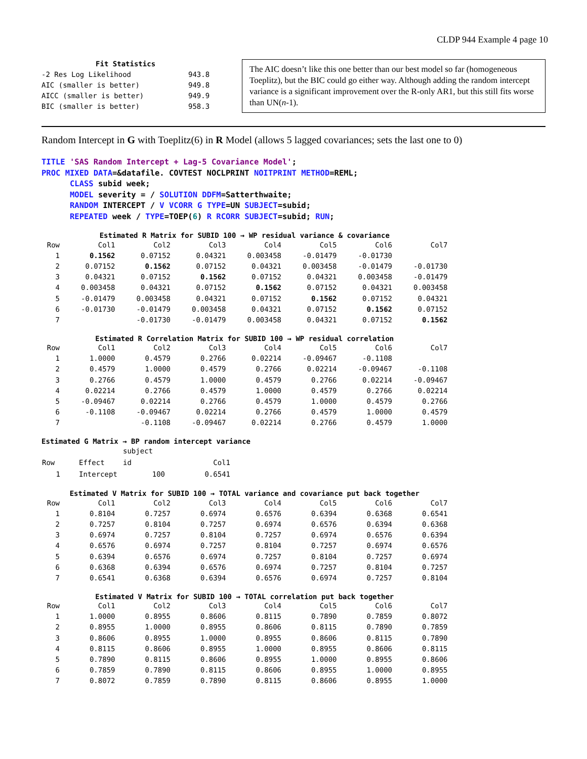CLDP 944 Example 4 page 10
| Fit Statistics | |
| -2 Res Log Likelihood | 943.8 |
| AIC (smaller is better) | 949.8 |
| AICC (smaller is better) | 949.9 |
| BIC (smaller is better) | 958.3 |
The AIC doesn’t like this one better than our best model so far (homogeneous Toeplitz), but the BIC could go either way. Although adding the random intercept variance is a significant improvement over the R-only AR1, but this still fits worse than UN(n-1).
Random Intercept in G with Toeplitz(6) in R Model (allows 5 lagged covariances; sets the last one to 0)
TITLE 'SAS Random Intercept + Lag-5 Covariance Model'; PROC MIXED DATA=&datafile. COVTEST NOCLPRINT NOITPRINT METHOD=REML; CLASS subid week; MODEL severity = / SOLUTION DDFM=Satterthwaite; RANDOM INTERCEPT / V VCORR G TYPE=UN SUBJECT=subid; REPEATED week / TYPE=TOEP(6) R RCORR SUBJECT=subid; RUN;
Estimated R Matrix for SUBID 100 → WP residual variance & covariance
| Row | Col1 | Col2 | Col3 | Col4 | Col5 | Col6 | Col7 |
| --- | --- | --- | --- | --- | --- | --- | --- |
| 1 | 0.1562 | 0.07152 | 0.04321 | 0.003458 | -0.01479 | -0.01730 | |
| 2 | 0.07152 | 0.1562 | 0.07152 | 0.04321 | 0.003458 | -0.01479 | -0.01730 |
| 3 | 0.04321 | 0.07152 | 0.1562 | 0.07152 | 0.04321 | 0.003458 | -0.01479 |
| 4 | 0.003458 | 0.04321 | 0.07152 | 0.1562 | 0.07152 | 0.04321 | 0.003458 |
| 5 | -0.01479 | 0.003458 | 0.04321 | 0.07152 | 0.1562 | 0.07152 | 0.04321 |
| 6 | -0.01730 | -0.01479 | 0.003458 | 0.04321 | 0.07152 | 0.1562 | 0.07152 |
| 7 | | -0.01730 | -0.01479 | 0.003458 | 0.04321 | 0.07152 | 0.1562 |
Estimated R Correlation Matrix for SUBID 100 → WP residual correlation
| Row | Col1 | Col2 | Col3 | Col4 | Col5 | Col6 | Col7 |
| --- | --- | --- | --- | --- | --- | --- | --- |
| 1 | 1.0000 | 0.4579 | 0.2766 | 0.02214 | -0.09467 | -0.1108 | |
| 2 | 0.4579 | 1.0000 | 0.4579 | 0.2766 | 0.02214 | -0.09467 | -0.1108 |
| 3 | 0.2766 | 0.4579 | 1.0000 | 0.4579 | 0.2766 | 0.02214 | -0.09467 |
| 4 | 0.02214 | 0.2766 | 0.4579 | 1.0000 | 0.4579 | 0.2766 | 0.02214 |
| 5 | -0.09467 | 0.02214 | 0.2766 | 0.4579 | 1.0000 | 0.4579 | 0.2766 |
| 6 | -0.1108 | -0.09467 | 0.02214 | 0.2766 | 0.4579 | 1.0000 | 0.4579 |
| 7 | | -0.1108 | -0.09467 | 0.02214 | 0.2766 | 0.4579 | 1.0000 |
Estimated G Matrix → BP random intercept variance
| | | subject | |
| Row | Effect | id | Col1 |
| 1 | Intercept | 100 | 0.6541 |
Estimated V Matrix for SUBID 100 → TOTAL variance and covariance put back together
| Row | Col1 | Col2 | Col3 | Col4 | Col5 | Col6 | Col7 |
| --- | --- | --- | --- | --- | --- | --- | --- |
| 1 | 0.8104 | 0.7257 | 0.6974 | 0.6576 | 0.6394 | 0.6368 | 0.6541 |
| 2 | 0.7257 | 0.8104 | 0.7257 | 0.6974 | 0.6576 | 0.6394 | 0.6368 |
| 3 | 0.6974 | 0.7257 | 0.8104 | 0.7257 | 0.6974 | 0.6576 | 0.6394 |
| 4 | 0.6576 | 0.6974 | 0.7257 | 0.8104 | 0.7257 | 0.6974 | 0.6576 |
| 5 | 0.6394 | 0.6576 | 0.6974 | 0.7257 | 0.8104 | 0.7257 | 0.6974 |
| 6 | 0.6368 | 0.6394 | 0.6576 | 0.6974 | 0.7257 | 0.8104 | 0.7257 |
| 7 | 0.6541 | 0.6368 | 0.6394 | 0.6576 | 0.6974 | 0.7257 | 0.8104 |
Estimated V Matrix for SUBID 100 → TOTAL correlation put back together
| Row | Col1 | Col2 | Col3 | Col4 | Col5 | Col6 | Col7 |
| --- | --- | --- | --- | --- | --- | --- | --- |
| 1 | 1.0000 | 0.8955 | 0.8606 | 0.8115 | 0.7890 | 0.7859 | 0.8072 |
| 2 | 0.8955 | 1.0000 | 0.8955 | 0.8606 | 0.8115 | 0.7890 | 0.7859 |
| 3 | 0.8606 | 0.8955 | 1.0000 | 0.8955 | 0.8606 | 0.8115 | 0.7890 |
| 4 | 0.8115 | 0.8606 | 0.8955 | 1.0000 | 0.8955 | 0.8606 | 0.8115 |
| 5 | 0.7890 | 0.8115 | 0.8606 | 0.8955 | 1.0000 | 0.8955 | 0.8606 |
| 6 | 0.7859 | 0.7890 | 0.8115 | 0.8606 | 0.8955 | 1.0000 | 0.8955 |
| 7 | 0.8072 | 0.7859 | 0.7890 | 0.8115 | 0.8606 | 0.8955 | 1.0000 |